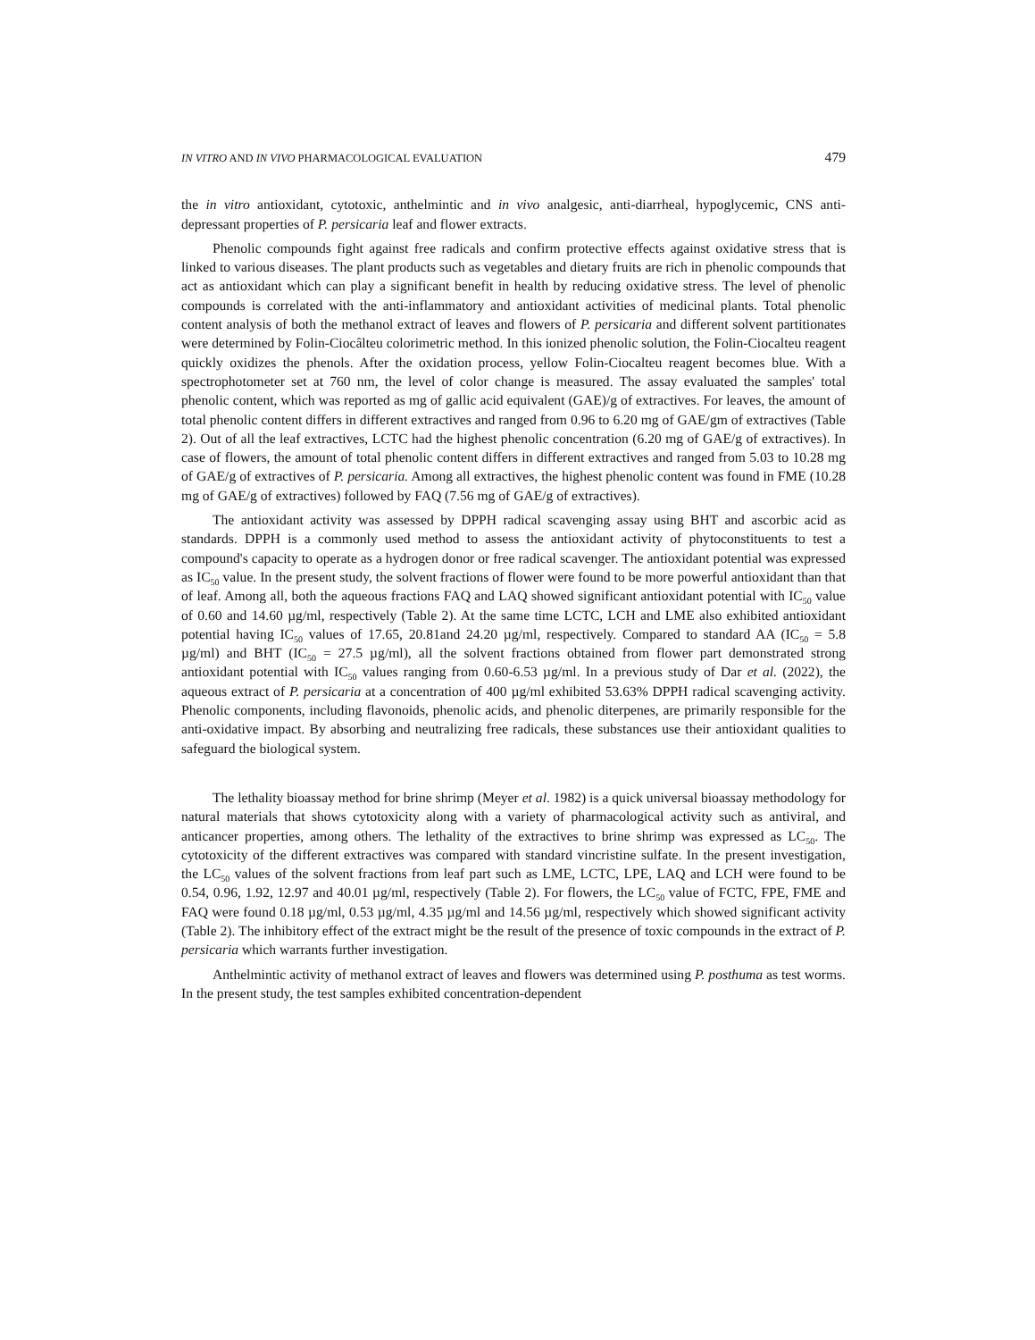IN VITRO AND IN VIVO PHARMACOLOGICAL EVALUATION 479
the in vitro antioxidant, cytotoxic, anthelmintic and in vivo analgesic, anti-diarrheal, hypoglycemic, CNS anti-depressant properties of P. persicaria leaf and flower extracts.
Phenolic compounds fight against free radicals and confirm protective effects against oxidative stress that is linked to various diseases. The plant products such as vegetables and dietary fruits are rich in phenolic compounds that act as antioxidant which can play a significant benefit in health by reducing oxidative stress. The level of phenolic compounds is correlated with the anti-inflammatory and antioxidant activities of medicinal plants. Total phenolic content analysis of both the methanol extract of leaves and flowers of P. persicaria and different solvent partitionates were determined by Folin-Ciocâlteu colorimetric method. In this ionized phenolic solution, the Folin-Ciocalteu reagent quickly oxidizes the phenols. After the oxidation process, yellow Folin-Ciocalteu reagent becomes blue. With a spectrophotometer set at 760 nm, the level of color change is measured. The assay evaluated the samples' total phenolic content, which was reported as mg of gallic acid equivalent (GAE)/g of extractives. For leaves, the amount of total phenolic content differs in different extractives and ranged from 0.96 to 6.20 mg of GAE/gm of extractives (Table 2). Out of all the leaf extractives, LCTC had the highest phenolic concentration (6.20 mg of GAE/g of extractives). In case of flowers, the amount of total phenolic content differs in different extractives and ranged from 5.03 to 10.28 mg of GAE/g of extractives of P. persicaria. Among all extractives, the highest phenolic content was found in FME (10.28 mg of GAE/g of extractives) followed by FAQ (7.56 mg of GAE/g of extractives).
The antioxidant activity was assessed by DPPH radical scavenging assay using BHT and ascorbic acid as standards. DPPH is a commonly used method to assess the antioxidant activity of phytoconstituents to test a compound's capacity to operate as a hydrogen donor or free radical scavenger. The antioxidant potential was expressed as IC<sub>50</sub> value. In the present study, the solvent fractions of flower were found to be more powerful antioxidant than that of leaf. Among all, both the aqueous fractions FAQ and LAQ showed significant antioxidant potential with IC<sub>50</sub> value of 0.60 and 14.60 µg/ml, respectively (Table 2). At the same time LCTC, LCH and LME also exhibited antioxidant potential having IC<sub>50</sub> values of 17.65, 20.81and 24.20 µg/ml, respectively. Compared to standard AA (IC<sub>50</sub> = 5.8 µg/ml) and BHT (IC<sub>50</sub> = 27.5 µg/ml), all the solvent fractions obtained from flower part demonstrated strong antioxidant potential with IC<sub>50</sub> values ranging from 0.60-6.53 µg/ml. In a previous study of Dar et al. (2022), the aqueous extract of P. persicaria at a concentration of 400 µg/ml exhibited 53.63% DPPH radical scavenging activity. Phenolic components, including flavonoids, phenolic acids, and phenolic diterpenes, are primarily responsible for the anti-oxidative impact. By absorbing and neutralizing free radicals, these substances use their antioxidant qualities to safeguard the biological system.
The lethality bioassay method for brine shrimp (Meyer et al. 1982) is a quick universal bioassay methodology for natural materials that shows cytotoxicity along with a variety of pharmacological activity such as antiviral, and anticancer properties, among others. The lethality of the extractives to brine shrimp was expressed as LC<sub>50</sub>. The cytotoxicity of the different extractives was compared with standard vincristine sulfate. In the present investigation, the LC<sub>50</sub> values of the solvent fractions from leaf part such as LME, LCTC, LPE, LAQ and LCH were found to be 0.54, 0.96, 1.92, 12.97 and 40.01 µg/ml, respectively (Table 2). For flowers, the LC<sub>50</sub> value of FCTC, FPE, FME and FAQ were found 0.18 µg/ml, 0.53 µg/ml, 4.35 µg/ml and 14.56 µg/ml, respectively which showed significant activity (Table 2). The inhibitory effect of the extract might be the result of the presence of toxic compounds in the extract of P. persicaria which warrants further investigation.
Anthelmintic activity of methanol extract of leaves and flowers was determined using P. posthuma as test worms. In the present study, the test samples exhibited concentration-dependent